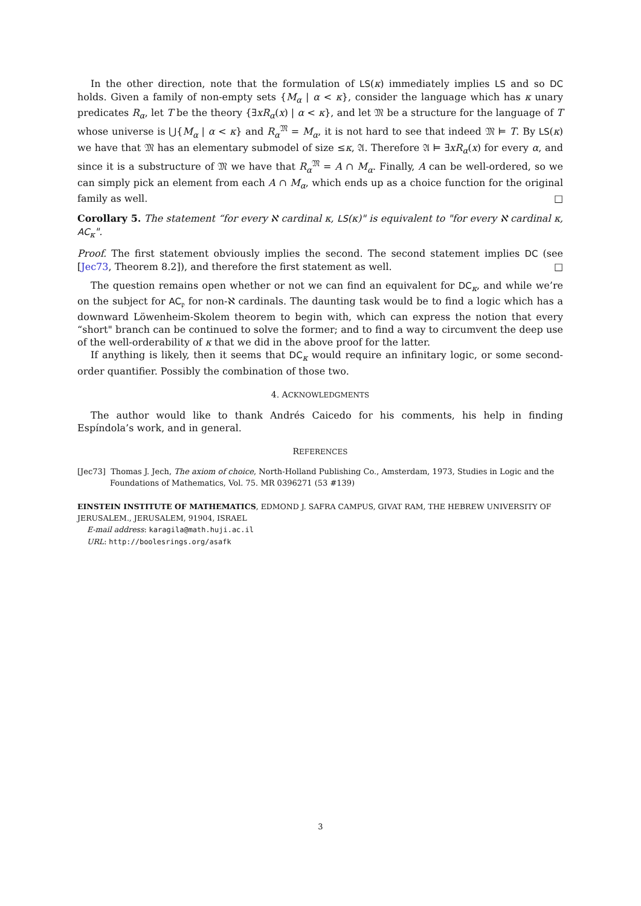In the other direction, note that the formulation of LS(κ) immediately implies LS and so DC holds. Given a family of non-empty sets {M<sub>α</sub> | α < κ}, consider the language which has κ unary predicates R<sub>α</sub>, let T be the theory {∃xR<sub>α</sub>(x) | α < κ}, and let 𝔐 be a structure for the language of T whose universe is ⋃{M<sub>α</sub> | α < κ} and R<sub>α</sub><sup>𝔐</sup> = M<sub>α</sub>, it is not hard to see that indeed 𝔐 ⊨ T. By LS(κ) we have that 𝔐 has an elementary submodel of size ≤κ, 𝔄. Therefore 𝔄 ⊨ ∃xR<sub>α</sub>(x) for every α, and since it is a substructure of 𝔐 we have that R<sub>α</sub><sup>𝔐</sup> = A ∩ M<sub>α</sub>. Finally, A can be well-ordered, so we can simply pick an element from each A ∩ M<sub>α</sub>, which ends up as a choice function for the original family as well. □
Corollary 5. The statement “for every ℵ cardinal κ, LS(κ)" is equivalent to "for every ℵ cardinal κ, AC<sub>κ</sub>".
Proof. The first statement obviously implies the second. The second statement implies DC (see [Jec73, Theorem 8.2]), and therefore the first statement as well. □
The question remains open whether or not we can find an equivalent for DC<sub>κ</sub>, and while we’re on the subject for AC<sub>𝔭</sub> for non-ℵ cardinals. The daunting task would be to find a logic which has a downward Löwenheim-Skolem theorem to begin with, which can express the notion that every “short" branch can be continued to solve the former; and to find a way to circumvent the deep use of the well-orderability of κ that we did in the above proof for the latter.
If anything is likely, then it seems that DC<sub>κ</sub> would require an infinitary logic, or some second-order quantifier. Possibly the combination of those two.
4. ACKNOWLEDGMENTS
The author would like to thank Andrés Caicedo for his comments, his help in finding Espíndola’s work, and in general.
REFERENCES
[Jec73] Thomas J. Jech, The axiom of choice, North-Holland Publishing Co., Amsterdam, 1973, Studies in Logic and the Foundations of Mathematics, Vol. 75. MR 0396271 (53 #139)
EINSTEIN INSTITUTE OF MATHEMATICS, EDMOND J. SAFRA CAMPUS, GIVAT RAM, THE HEBREW UNIVERSITY OF JERUSALEM., JERUSALEM, 91904, ISRAEL
E-mail address: karagila@math.huji.ac.il
URL: http://boolesrings.org/asafk
3